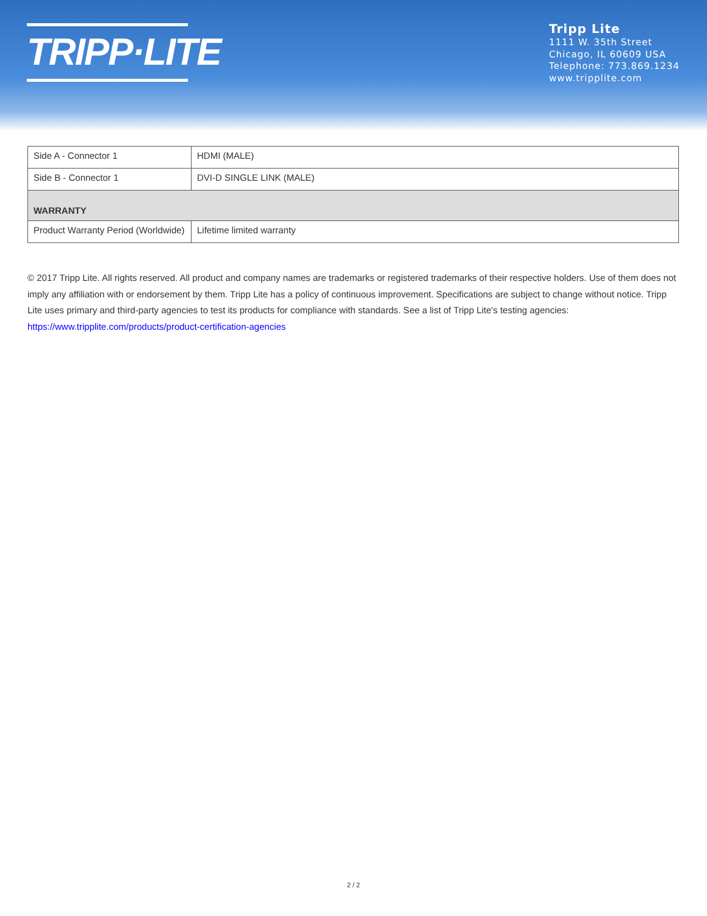TRIPP·LITE
Tripp Lite
1111 W. 35th Street
Chicago, IL 60609 USA
Telephone: 773.869.1234
www.tripplite.com
| Side A - Connector 1 | HDMI (MALE) |
| Side B - Connector 1 | DVI-D SINGLE LINK (MALE) |
| WARRANTY | |
| Product Warranty Period (Worldwide) | Lifetime limited warranty |
© 2017 Tripp Lite. All rights reserved. All product and company names are trademarks or registered trademarks of their respective holders. Use of them does not imply any affiliation with or endorsement by them. Tripp Lite has a policy of continuous improvement. Specifications are subject to change without notice. Tripp Lite uses primary and third-party agencies to test its products for compliance with standards. See a list of Tripp Lite's testing agencies: https://www.tripplite.com/products/product-certification-agencies
2 / 2